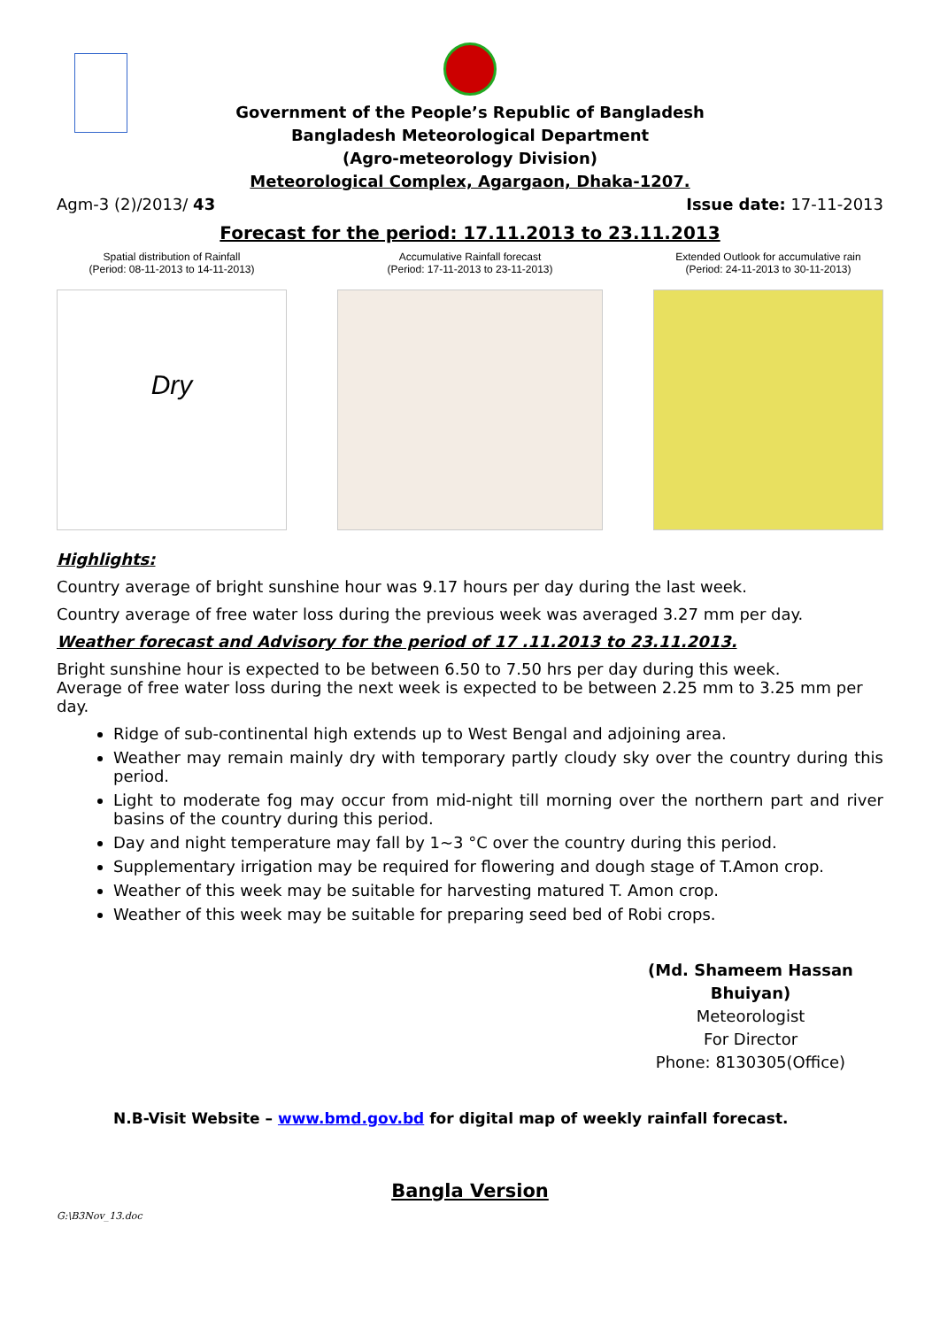Government of the People’s Republic of Bangladesh
Bangladesh Meteorological Department
(Agro-meteorology Division)
Meteorological Complex, Agargaon, Dhaka-1207.
Agm-3 (2)/2013/ 43 Issue date: 17-11-2013
Forecast for the period: 17.11.2013 to 23.11.2013
Spatial distribution of Rainfall
(Period: 08-11-2013 to 14-11-2013)
Dry
Accumulative Rainfall forecast
(Period: 17-11-2013 to 23-11-2013)
Extended Outlook for accumulative rain
(Period: 24-11-2013 to 30-11-2013)
Highlights:
Country average of bright sunshine hour was 9.17 hours per day during the last week.
Country average of free water loss during the previous week was averaged 3.27 mm per day.
Weather forecast and Advisory for the period of 17 .11.2013 to 23.11.2013.
Bright sunshine hour is expected to be between 6.50 to 7.50 hrs per day during this week.
Average of free water loss during the next week is expected to be between 2.25 mm to 3.25 mm per day.
Ridge of sub-continental high extends up to West Bengal and adjoining area.
Weather may remain mainly dry with temporary partly cloudy sky over the country during this period.
Light to moderate fog may occur from mid-night till morning over the northern part and river basins of the country during this period.
Day and night temperature may fall by 1~3 °C over the country during this period.
Supplementary irrigation may be required for flowering and dough stage of T.Amon crop.
Weather of this week may be suitable for harvesting matured T. Amon crop.
Weather of this week may be suitable for preparing seed bed of Robi crops.
(Md. Shameem Hassan Bhuiyan)
Meteorologist
For Director
Phone: 8130305(Office)
N.B-Visit Website – www.bmd.gov.bd for digital map of weekly rainfall forecast.
Bangla Version
G:\B3Nov_13.doc